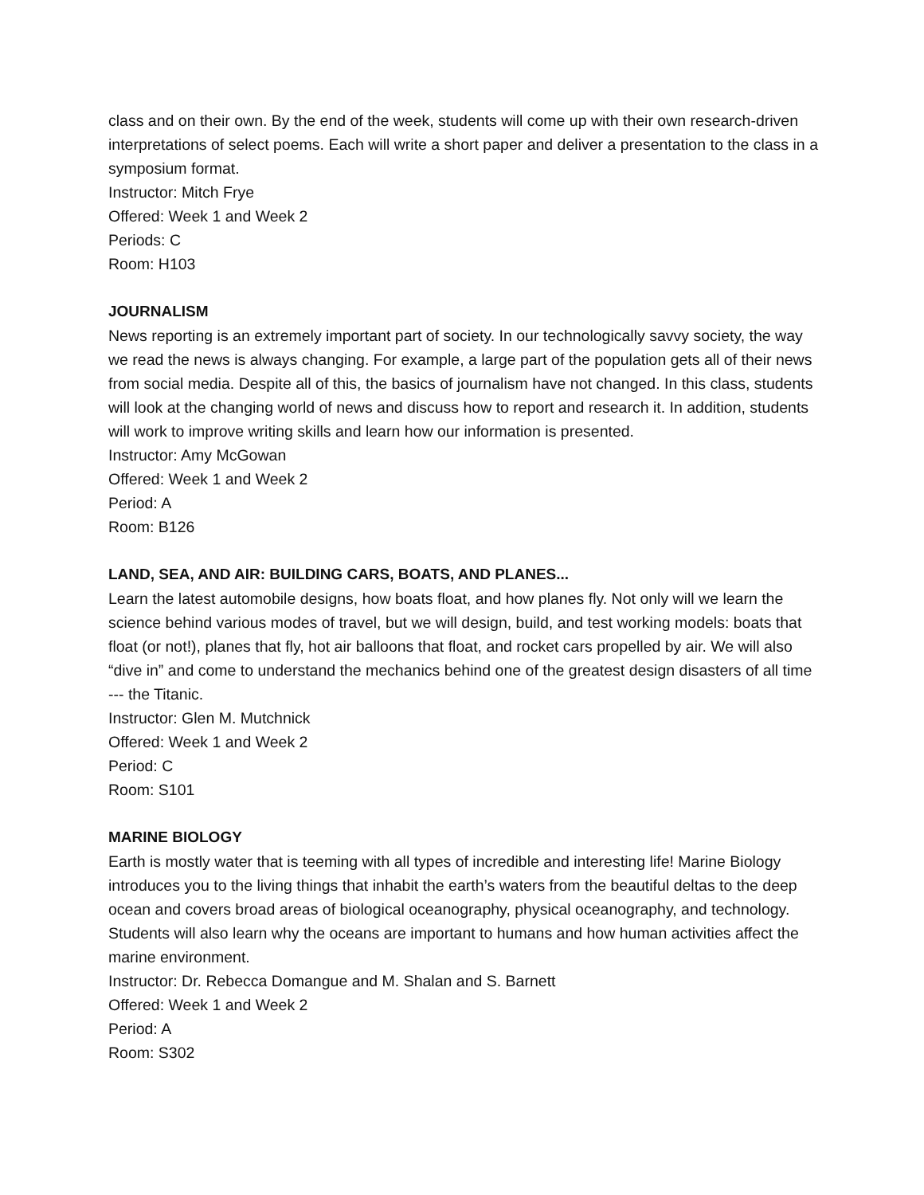class and on their own. By the end of the week, students will come up with their own research-driven interpretations of select poems. Each will write a short paper and deliver a presentation to the class in a symposium format.
Instructor: Mitch Frye
Offered: Week 1 and Week 2
Periods: C
Room: H103
JOURNALISM
News reporting is an extremely important part of society. In our technologically savvy society, the way we read the news is always changing. For example, a large part of the population gets all of their news from social media. Despite all of this, the basics of journalism have not changed. In this class, students will look at the changing world of news and discuss how to report and research it. In addition, students will work to improve writing skills and learn how our information is presented.
Instructor: Amy McGowan
Offered: Week 1 and Week 2
Period: A
Room: B126
LAND, SEA, AND AIR: BUILDING CARS, BOATS, AND PLANES...
Learn the latest automobile designs, how boats float, and how planes fly. Not only will we learn the science behind various modes of travel, but we will design, build, and test working models: boats that float (or not!), planes that fly, hot air balloons that float, and rocket cars propelled by air. We will also “dive in” and come to understand the mechanics behind one of the greatest design disasters of all time --- the Titanic.
Instructor: Glen M. Mutchnick
Offered: Week 1 and Week 2
Period: C
Room: S101
MARINE BIOLOGY
Earth is mostly water that is teeming with all types of incredible and interesting life! Marine Biology introduces you to the living things that inhabit the earth’s waters from the beautiful deltas to the deep ocean and covers broad areas of biological oceanography, physical oceanography, and technology. Students will also learn why the oceans are important to humans and how human activities affect the marine environment.
Instructor: Dr. Rebecca Domangue and M. Shalan and S. Barnett
Offered: Week 1 and Week 2
Period: A
Room: S302